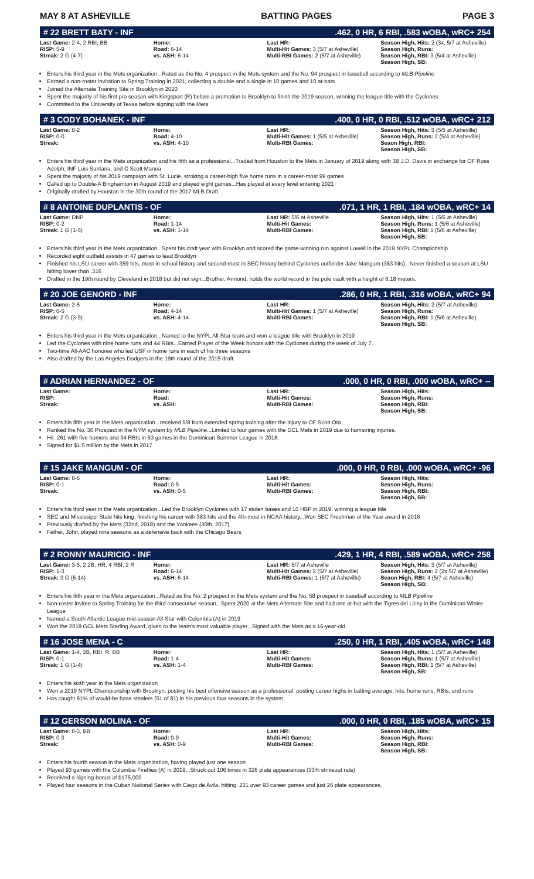MAY 8 AT ASHEVILLE BATTING PAGES PAGE 3
# 22 BRETT BATY - INF.462, 0 HR, 6 RBI, .583 wOBA, wRC+ 254
| Last Game: 2-4, 2 RBI, BB RISP: 5-9 Streak: 2 G (4-7) | Home: Road: 6-14 vs. ASH: 6-14 | Last HR: Multi-Hit Games: 3 (5/7 at Asheville) Multi-RBI Games: 2 (5/7 at Asheville) | Season High, Hits: 2 (3x, 5/7 at Asheville) Season High, Runs: Season High, RBI: 3 (5/4 at Asheville) Season High, SB: |
Enters his third year in the Mets organization...Rated as the No. 4 prospect in the Mets system and the No. 94 prospect in baseball according to MLB Pipeline
Earned a non-roster invitation to Spring Training in 2021, collecting a double and a single in 10 games and 10 at-bats
Joined the Alternate Training Site in Brooklyn in 2020
Spent the majority of his first pro season with Kingsport (R) before a promotion to Brooklyn to finish the 2019 season, winning the league title with the Cyclones
Committed to the University of Texas before signing with the Mets
# 3 CODY BOHANEK - INF.400, 0 HR, 0 RBI, .512 wOBA, wRC+ 212
| Last Game: 0-2 RISP: 0-0 Streak: | Home: Road: 4-10 vs. ASH: 4-10 | Last HR: Multi-Hit Games: 1 (5/5 at Asheville) Multi-RBI Games: | Season High, Hits: 3 (5/5 at Asheville) Season High, Runs: 2 (5/4 at Asheville) Seaon High, RBI: Season High, SB: |
Enters his third year in the Mets organization and his fifth as a professional...Traded from Houston to the Mets in January of 2019 along with 3B J.D. Davis in exchange for OF Ross Adolph, INF Luis Santana, and C Scott Manea
Spent the majority of his 2019 campaign with St. Lucie, stroking a career-high five home runs in a career-most 99 games
Called up to Double-A Binghamton in August 2019 and played eight games...Has played at every level entering 2021
Originally drafted by Houston in the 30th round of the 2017 MLB Draft.
# 8 ANTOINE DUPLANTIS - OF.071, 1 HR, 1 RBI, .184 wOBA, wRC+ 14
| Last Game: DNP RISP: 0-2 Streak: 1 G (1-5) | Home: Road: 1-14 vs. ASH: 1-14 | Last HR: 5/6 at Asheville Multi-Hit Games: Multi-RBI Games: | Season High, Hits: 1 (5/6 at Asheville) Season High, Runs: 1 (5/6 at Asheville) Season High, RBI: 1 (5/6 at Asheville) Season High, SB: |
Enters his third year in the Mets organization...Spent his draft year with Brooklyn and scored the game-winning run against Lowell in the 2019 NYPL Championship
Recorded eight outfield assists in 47 games to lead Brooklyn
Finished his LSU career with 359 hits, most in school history and second-most in SEC history behind Cyclones outfielder Jake Mangum (383 hits)...Never finished a season at LSU hitting lower than .316
Drafted in the 19th round by Cleveland in 2018 but did not sign...Brother, Armond, holds the world record in the pole vault with a height of 6.18 meters.
# 20 JOE GENORD - INF.286, 0 HR, 1 RBI, .316 wOBA, wRC+ 94
| Last Game: 2-5 RISP: 0-5 Streak: 2 G (3-9) | Home: Road: 4-14 vs. ASH: 4-14 | Last HR: Multi-Hit Games: 1 (5/7 at Asheville) Multi-RBI Games: | Season High, Hits: 2 (5/7 at Asheville) Season High, Runs: Season High, RBI: 1 (5/6 at Asheville) Season High, SB: |
Enters his third year in the Mets organization...Named to the NYPL All-Star team and won a league title with Brooklyn in 2019
Led the Cyclones with nine home runs and 44 RBIs...Earned Player of the Week honors with the Cyclones during the week of July 7.
Two-time All-AAC honoree who led USF in home runs in each of his three seasons
Also drafted by the Los Angeles Dodgers in the 19th round of the 2015 draft.
# ADRIAN HERNANDEZ - OF.000, 0 HR, 0 RBI, .000 wOBA, wRC+ --
| Last Game: RISP: Streak: | Home: Road: vs. ASH: | Last HR: Multi-Hit Games: Multi-RBI Games: | Season High, Hits: Season High, Runs: Season High, RBI: Season High, SB: |
Enters his fifth year in the Mets organization...received 5/8 from extended spring training after the injury to OF Scott Ota.
Ranked the No. 30 Prospect in the NYM system by MLB Pipeline...Limited to four games with the GCL Mets in 2019 due to hamstring injuries.
Hit .261 with five homers and 34 RBIs in 63 games in the Dominican Summer League in 2018.
Signed for $1.5 million by the Mets in 2017
# 15 JAKE MANGUM - OF.000, 0 HR, 0 RBI, .000 wOBA, wRC+ -96
| Last Game: 0-5 RISP: 0-1 Streak: | Home: Road: 0-5 vs. ASH: 0-5 | Last HR: Multi-Hit Games: Multi-RBI Games: | Season High, Hits: Season High, Runs: Season High, RBI: Season High, SB: |
Enters his third year in the Mets organization...Led the Brooklyn Cyclones with 17 stolen bases and 10 HBP in 2019, winning a league title
SEC and Mississippi State hits king, finishing his career with 383 hits and the 4th-most in NCAA history...Won SEC Freshman of the Year award in 2016
Previously drafted by the Mets (32nd, 2018) and the Yankees (30th, 2017)
Father, John, played nine seasons as a defensive back with the Chicago Bears
# 2 RONNY MAURICIO - INF.429, 1 HR, 4 RBI, .589 wOBA, wRC+ 258
| Last Game: 3-5, 2 2B, HR, 4 RBI, 2 R RISP: 1-3 Streak: 3 G (6-14) | Home: Road: 6-14 vs. ASH: 6-14 | Last HR: 5/7 at Asheville Multi-Hit Games: 2 (5/7 at Asheville) Multi-RBI Games: 1 (5/7 at Asheville) | Season High, Hits: 3 (5/7 at Asheville) Season High, Runs: 2 (2x 5/7 at Asheville) Seaon High, RBI: 4 (5/7 at Asheville) Season High, SB: |
Enters his fifth year in the Mets organization...Rated as the No. 2 prospect in the Mets system and the No. 58 prospect in baseball according to MLB Pipeline
Non-roster invitee to Spring Training for the third consecutive season...Spent 2020 at the Mets Alternate Site and had one at-bat with the Tigres del Licey in the Dominican Winter League
Named a South Atlantic League mid-season All-Star with Columbia (A) in 2019
Won the 2018 GCL Mets Sterling Award, given to the team's most valuable player...Signed with the Mets as a 16-year-old.
# 16 JOSE MENA - C.250, 0 HR, 1 RBI, .405 wOBA, wRC+ 148
| Last Game: 1-4, 2B, RBI, R, BB RISP: 0-1 Streak: 1 G (1-4) | Home: Road: 1-4 vs. ASH: 1-4 | Last HR: Multi-Hit Games: Multi-RBI Games: | Season High, Hits: 1 (5/7 at Asheville) Season High, Runs: 1 (5/7 at Asheville) Season High, RBI: 1 (5/7 at Asheville) Season High, SB: |
Enters his sixth year in the Mets organization
Won a 2019 NYPL Championship with Brooklyn, posting his best offensive season as a professional, posting career highs in batting average, hits, home runs, RBIs, and runs
Has caught 81% of would-be base stealers (51 of 81) in his previous four seasons in the system.
# 12 GERSON MOLINA - OF.000, 0 HR, 0 RBI, .185 wOBA, wRC+ 15
| Last Game: 0-3, BB RISP: 0-3 Streak: | Home: Road: 0-9 vs. ASH: 0-9 | Last HR: Multi-Hit Games: Multi-RBI Games: | Season High, Hits: Season High, Runs: Season High, RBI: Season High, SB: |
Enters his fourth season in the Mets organization, having played just one season
Played 93 games with the Columbia Fireflies (A) in 2019...Struck out 106 times in 326 plate appearances (33% strikeout rate)
Received a signing bonus of $175,000
Played four seasons in the Cuban National Series with Ciego de Avila, hitting .231 over 93 career games and just 26 plate appearances.